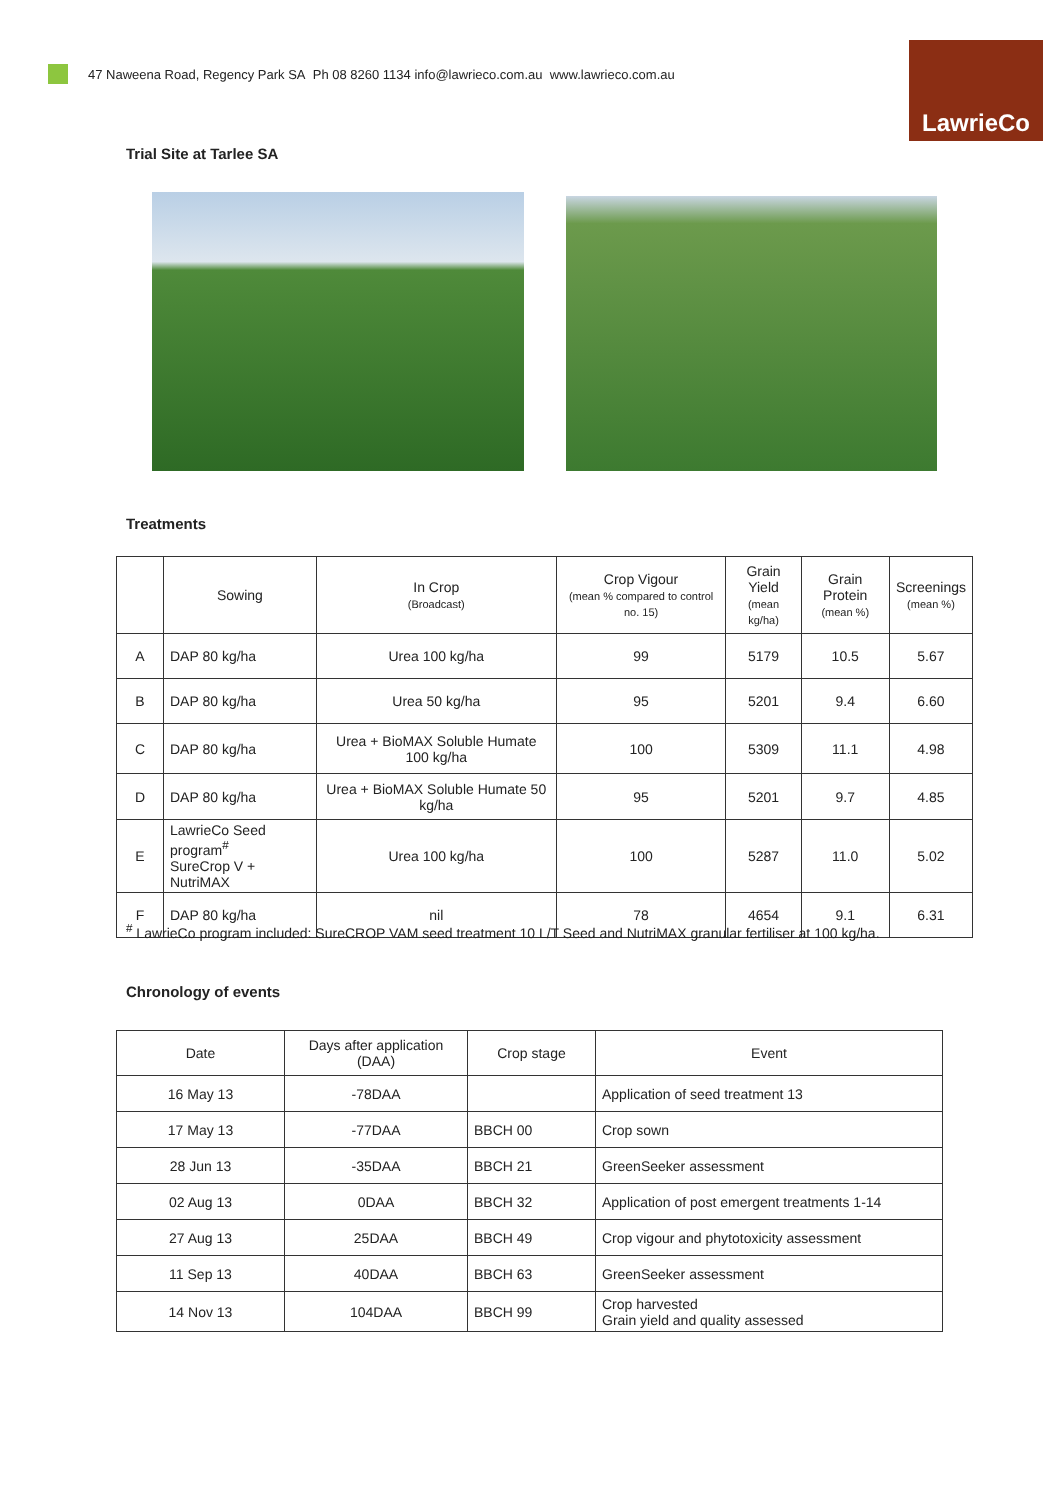47 Naweena Road, Regency Park SA Ph 08 8260 1134 info@lawrieco.com.au www.lawrieco.com.au
LawrieCo
Trial Site at Tarlee SA
Treatments
| | Sowing | In Crop (Broadcast) | Crop Vigour (mean % compared to control no. 15) | Grain Yield (mean kg/ha) | Grain Protein (mean %) | Screenings (mean %) |
| --- | --- | --- | --- | --- | --- | --- |
| A | DAP 80 kg/ha | Urea 100 kg/ha | 99 | 5179 | 10.5 | 5.67 |
| B | DAP 80 kg/ha | Urea 50 kg/ha | 95 | 5201 | 9.4 | 6.60 |
| C | DAP 80 kg/ha | Urea + BioMAX Soluble Humate 100 kg/ha | 100 | 5309 | 11.1 | 4.98 |
| D | DAP 80 kg/ha | Urea + BioMAX Soluble Humate 50 kg/ha | 95 | 5201 | 9.7 | 4.85 |
| E | LawrieCo Seed program<sup>#</sup> SureCrop V + NutriMAX | Urea 100 kg/ha | 100 | 5287 | 11.0 | 5.02 |
| F | DAP 80 kg/ha | nil | 78 | 4654 | 9.1 | 6.31 |
<sup>#</sup> LawrieCo program included: SureCROP VAM seed treatment 10 L/T Seed and NutriMAX granular fertiliser at 100 kg/ha.
Chronology of events
| Date | Days after application (DAA) | Crop stage | Event |
| --- | --- | --- | --- |
| 16 May 13 | -78DAA | | Application of seed treatment 13 |
| 17 May 13 | -77DAA | BBCH 00 | Crop sown |
| 28 Jun 13 | -35DAA | BBCH 21 | GreenSeeker assessment |
| 02 Aug 13 | 0DAA | BBCH 32 | Application of post emergent treatments 1-14 |
| 27 Aug 13 | 25DAA | BBCH 49 | Crop vigour and phytotoxicity assessment |
| 11 Sep 13 | 40DAA | BBCH 63 | GreenSeeker assessment |
| 14 Nov 13 | 104DAA | BBCH 99 | Crop harvested Grain yield and quality assessed |